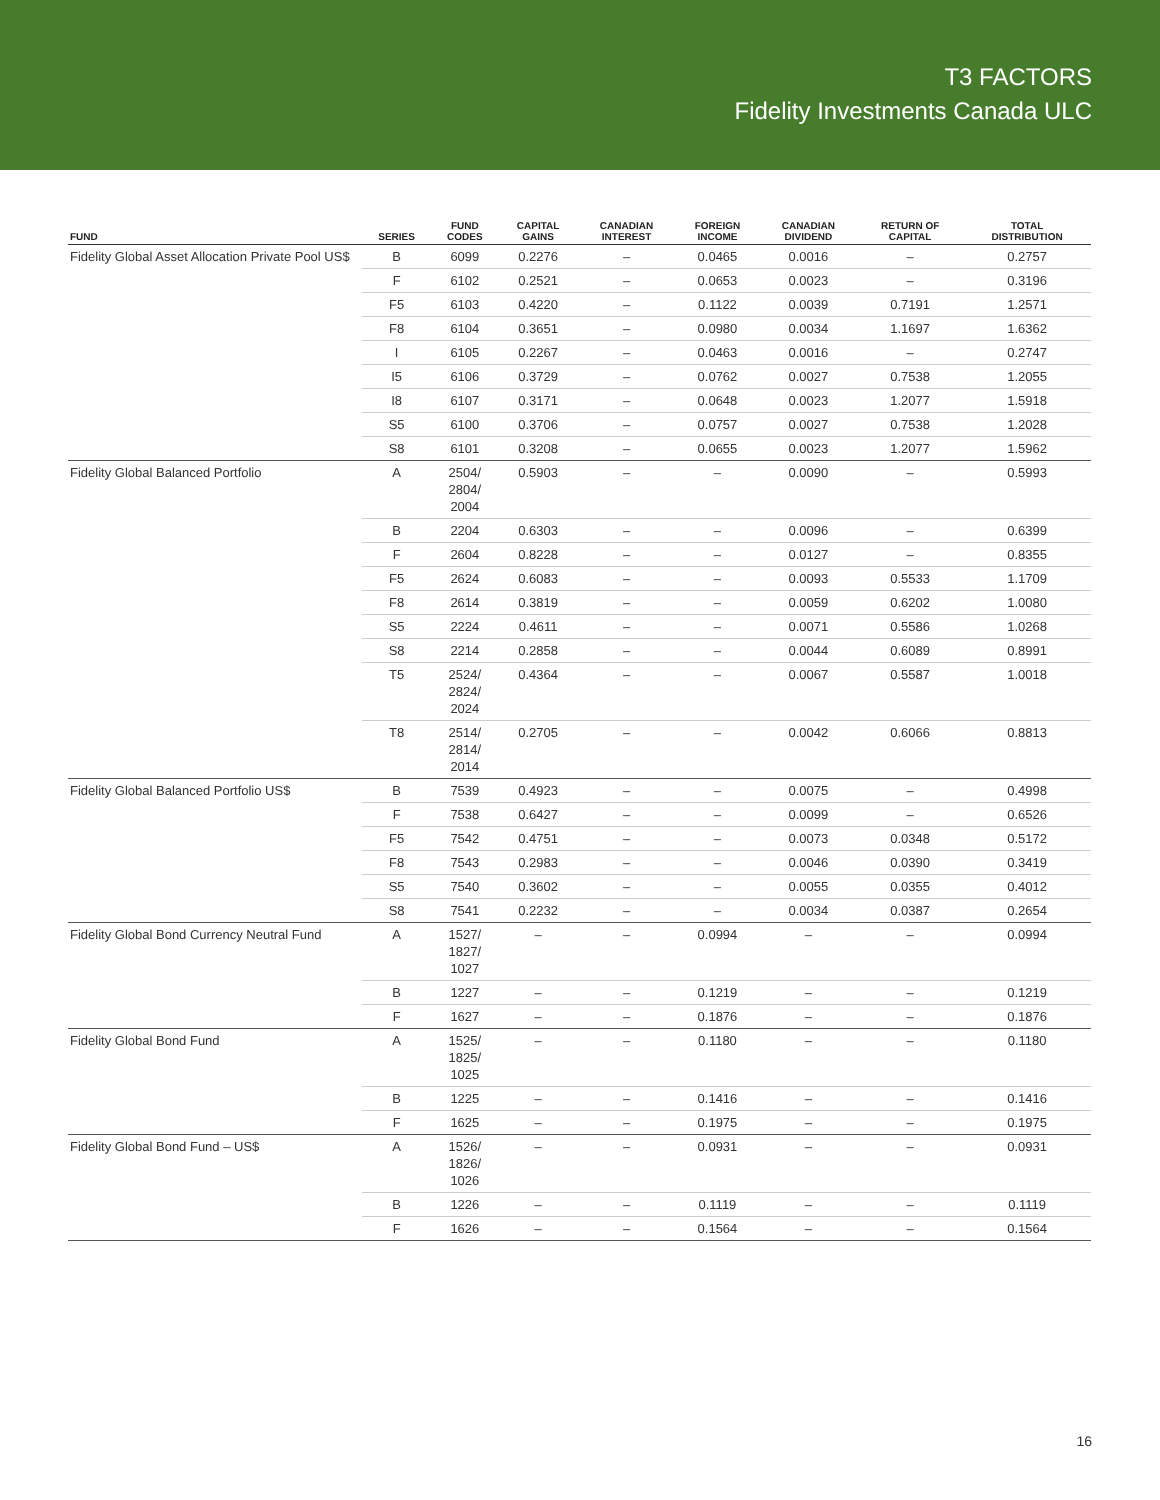T3 FACTORS
Fidelity Investments Canada ULC
| FUND | SERIES | FUND CODES | CAPITAL GAINS | CANADIAN INTEREST | FOREIGN INCOME | CANADIAN DIVIDEND | RETURN OF CAPITAL | TOTAL DISTRIBUTION |
| --- | --- | --- | --- | --- | --- | --- | --- | --- |
| Fidelity Global Asset Allocation Private Pool US$ | B | 6099 | 0.2276 | – | 0.0465 | 0.0016 | – | 0.2757 |
| | F | 6102 | 0.2521 | – | 0.0653 | 0.0023 | – | 0.3196 |
| | F5 | 6103 | 0.4220 | – | 0.1122 | 0.0039 | 0.7191 | 1.2571 |
| | F8 | 6104 | 0.3651 | – | 0.0980 | 0.0034 | 1.1697 | 1.6362 |
| | I | 6105 | 0.2267 | – | 0.0463 | 0.0016 | – | 0.2747 |
| | I5 | 6106 | 0.3729 | – | 0.0762 | 0.0027 | 0.7538 | 1.2055 |
| | I8 | 6107 | 0.3171 | – | 0.0648 | 0.0023 | 1.2077 | 1.5918 |
| | S5 | 6100 | 0.3706 | – | 0.0757 | 0.0027 | 0.7538 | 1.2028 |
| | S8 | 6101 | 0.3208 | – | 0.0655 | 0.0023 | 1.2077 | 1.5962 |
| Fidelity Global Balanced Portfolio | A | 2504/ 2804/ 2004 | 0.5903 | – | – | 0.0090 | – | 0.5993 |
| | B | 2204 | 0.6303 | – | – | 0.0096 | – | 0.6399 |
| | F | 2604 | 0.8228 | – | – | 0.0127 | – | 0.8355 |
| | F5 | 2624 | 0.6083 | – | – | 0.0093 | 0.5533 | 1.1709 |
| | F8 | 2614 | 0.3819 | – | – | 0.0059 | 0.6202 | 1.0080 |
| | S5 | 2224 | 0.4611 | – | – | 0.0071 | 0.5586 | 1.0268 |
| | S8 | 2214 | 0.2858 | – | – | 0.0044 | 0.6089 | 0.8991 |
| | T5 | 2524/ 2824/ 2024 | 0.4364 | – | – | 0.0067 | 0.5587 | 1.0018 |
| | T8 | 2514/ 2814/ 2014 | 0.2705 | – | – | 0.0042 | 0.6066 | 0.8813 |
| Fidelity Global Balanced Portfolio US$ | B | 7539 | 0.4923 | – | – | 0.0075 | – | 0.4998 |
| | F | 7538 | 0.6427 | – | – | 0.0099 | – | 0.6526 |
| | F5 | 7542 | 0.4751 | – | – | 0.0073 | 0.0348 | 0.5172 |
| | F8 | 7543 | 0.2983 | – | – | 0.0046 | 0.0390 | 0.3419 |
| | S5 | 7540 | 0.3602 | – | – | 0.0055 | 0.0355 | 0.4012 |
| | S8 | 7541 | 0.2232 | – | – | 0.0034 | 0.0387 | 0.2654 |
| Fidelity Global Bond Currency Neutral Fund | A | 1527/ 1827/ 1027 | – | – | 0.0994 | – | – | 0.0994 |
| | B | 1227 | – | – | 0.1219 | – | – | 0.1219 |
| | F | 1627 | – | – | 0.1876 | – | – | 0.1876 |
| Fidelity Global Bond Fund | A | 1525/ 1825/ 1025 | – | – | 0.1180 | – | – | 0.1180 |
| | B | 1225 | – | – | 0.1416 | – | – | 0.1416 |
| | F | 1625 | – | – | 0.1975 | – | – | 0.1975 |
| Fidelity Global Bond Fund – US$ | A | 1526/ 1826/ 1026 | – | – | 0.0931 | – | – | 0.0931 |
| | B | 1226 | – | – | 0.1119 | – | – | 0.1119 |
| | F | 1626 | – | – | 0.1564 | – | – | 0.1564 |
16